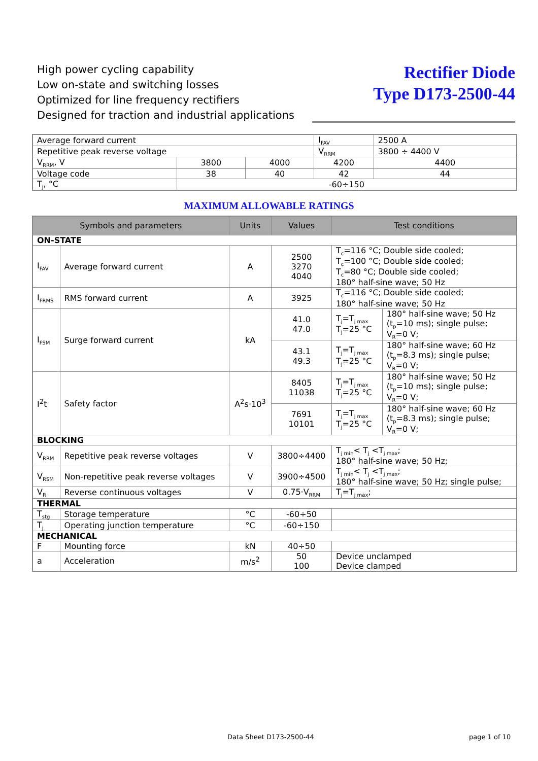High power cycling capability
Low on-state and switching losses
Optimized for line frequency rectifiers
Designed for traction and industrial applications
Rectifier Diode
Type D173-2500-44
| Average forward current | | | I<sub>FAV</sub> | 2500 A | |
| Repetitive peak reverse voltage | | | V<sub>RRM</sub> | 3800 ÷ 4400 V | |
| V<sub>RRM</sub>, V | 3800 | 4000 | 4200 | | 4400 |
| Voltage code | 38 | 40 | 42 | | 44 |
| T<sub>j</sub>, °C | -60÷150 | | | | |
MAXIMUM ALLOWABLE RATINGS
| Symbols and parameters | | Units | Values | Test conditions | |
| --- | --- | --- | --- | --- | --- |
| ON-STATE | | | | | |
| I<sub>FAV</sub> | Average forward current | A | 2500 3270 4040 | T<sub>c</sub>=116 °C; Double side cooled; T<sub>c</sub>=100 °C; Double side cooled; T<sub>c</sub>=80 °C; Double side cooled; 180° half-sine wave; 50 Hz | |
| I<sub>FRMS</sub> | RMS forward current | A | 3925 | T<sub>c</sub>=116 °C; Double side cooled; 180° half-sine wave; 50 Hz | |
| I<sub>FSM</sub> | Surge forward current | kA | 41.0 47.0 | T<sub>j</sub>=T<sub>j max</sub> T<sub>j</sub>=25 °C | 180° half-sine wave; 50 Hz (t<sub>p</sub>=10 ms); single pulse; V<sub>R</sub>=0 V; |
| | | | 43.1 49.3 | T<sub>j</sub>=T<sub>j max</sub> T<sub>j</sub>=25 °C | 180° half-sine wave; 60 Hz (t<sub>p</sub>=8.3 ms); single pulse; V<sub>R</sub>=0 V; |
| I<sup>2</sup>t | Safety factor | A<sup>2</sup>s·10<sup>3</sup> | 8405 11038 | T<sub>j</sub>=T<sub>j max</sub> T<sub>j</sub>=25 °C | 180° half-sine wave; 50 Hz (t<sub>p</sub>=10 ms); single pulse; V<sub>R</sub>=0 V; |
| | | | 7691 10101 | T<sub>j</sub>=T<sub>j max</sub> T<sub>j</sub>=25 °C | 180° half-sine wave; 60 Hz (t<sub>p</sub>=8.3 ms); single pulse; V<sub>R</sub>=0 V; |
| BLOCKING | | | | | |
| V<sub>RRM</sub> | Repetitive peak reverse voltages | V | 3800÷4400 | T<sub>j min</sub>< T<sub>j</sub> <T<sub>j max</sub>; 180° half-sine wave; 50 Hz; | |
| V<sub>RSM</sub> | Non-repetitive peak reverse voltages | V | 3900÷4500 | T<sub>j min</sub>< T<sub>j</sub> <T<sub>j max</sub>; 180° half-sine wave; 50 Hz; single pulse; | |
| V<sub>R</sub> | Reverse continuous voltages | V | 0.75·V<sub>RRM</sub> | T<sub>j</sub>=T<sub>j max</sub>; | |
| THERMAL | | | | | |
| T<sub>stg</sub> | Storage temperature | °C | -60÷50 | | |
| T<sub>j</sub> | Operating junction temperature | °C | -60÷150 | | |
| MECHANICAL | | | | | |
| F | Mounting force | kN | 40÷50 | | |
| a | Acceleration | m/s<sup>2</sup> | 50 100 | Device unclamped Device clamped | |
Data Sheet D173-2500-44 page 1 of 10